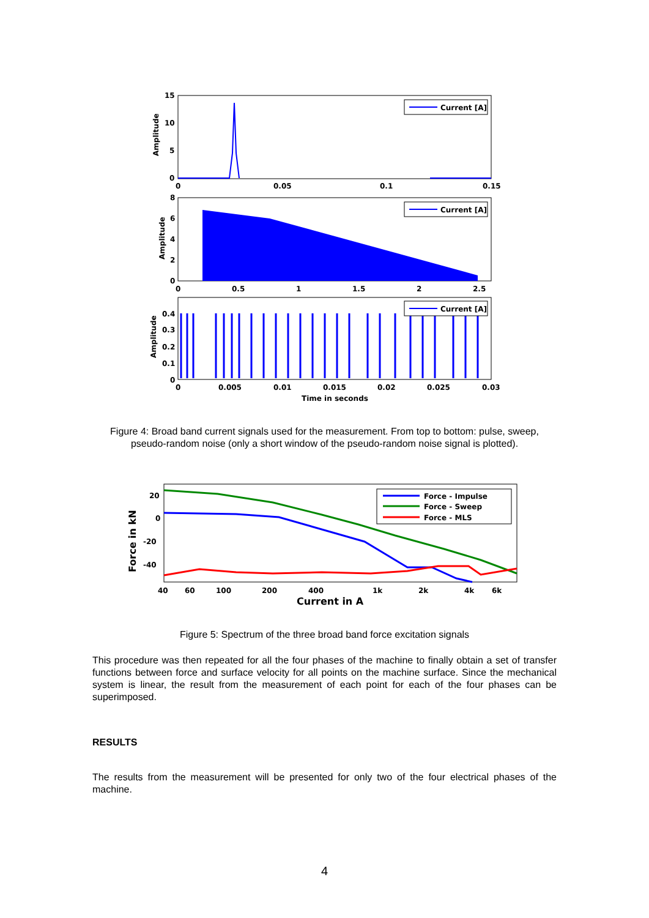15
10
5
0
0
0.05
0.1
0.15
Amplitude
Current [A]
8
6
4
2
0
0
0.5
1
1.5
2
2.5
Amplitude
Current [A]
0.4
0.3
0.2
0.1
0
0
0.005
0.01
0.015
0.02
0.025
0.03
Time in seconds
Amplitude
Current [A]
Figure 4: Broad band current signals used for the measurement. From top to bottom: pulse, sweep, pseudo-random noise (only a short window of the pseudo-random noise signal is plotted).
20
0
-20
-40
40
60
100
200
400
1k
2k
4k
6k
Current in A
Force in kN
Force - Impulse
Force - Sweep
Force - MLS
Figure 5: Spectrum of the three broad band force excitation signals
This procedure was then repeated for all the four phases of the machine to finally obtain a set of transfer functions between force and surface velocity for all points on the machine surface. Since the mechanical system is linear, the result from the measurement of each point for each of the four phases can be superimposed.
RESULTS
The results from the measurement will be presented for only two of the four electrical phases of the machine.
4